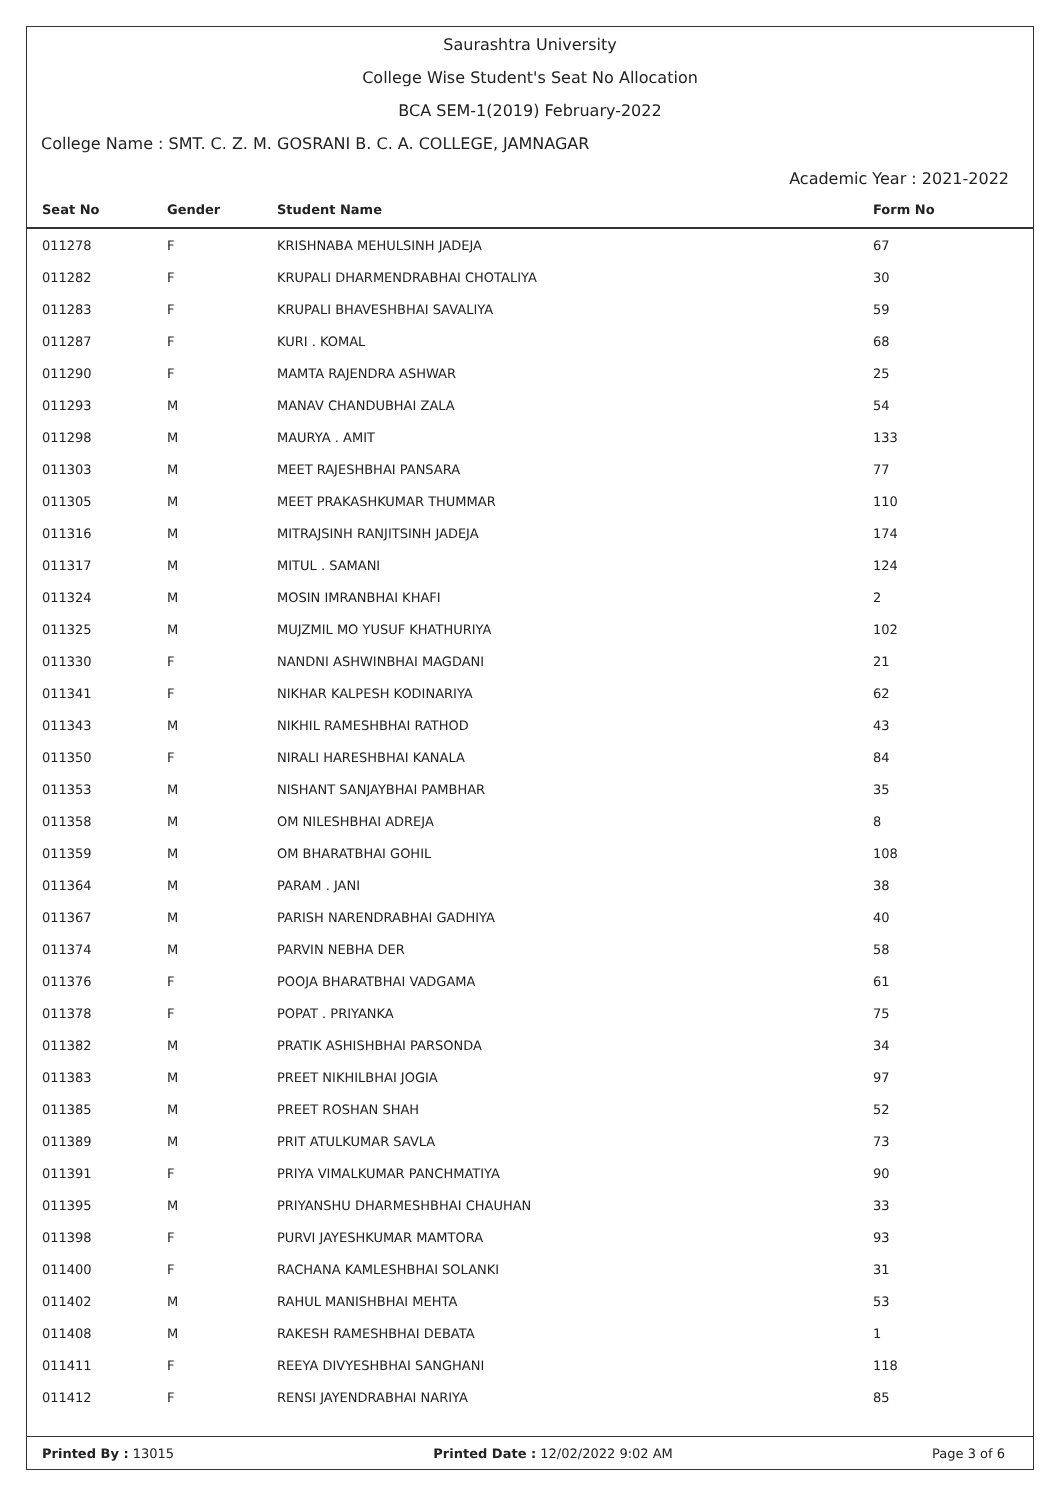Saurashtra University
College Wise Student's Seat No Allocation
BCA SEM-1(2019) February-2022
College Name : SMT. C. Z. M. GOSRANI B. C. A. COLLEGE, JAMNAGAR
Academic Year : 2021-2022
| Seat No | Gender | Student Name | Form No |
| --- | --- | --- | --- |
| 011278 | F | KRISHNABA MEHULSINH JADEJA | 67 |
| 011282 | F | KRUPALI DHARMENDRABHAI CHOTALIYA | 30 |
| 011283 | F | KRUPALI BHAVESHBHAI SAVALIYA | 59 |
| 011287 | F | KURI . KOMAL | 68 |
| 011290 | F | MAMTA RAJENDRA ASHWAR | 25 |
| 011293 | M | MANAV CHANDUBHAI ZALA | 54 |
| 011298 | M | MAURYA . AMIT | 133 |
| 011303 | M | MEET RAJESHBHAI PANSARA | 77 |
| 011305 | M | MEET PRAKASHKUMAR THUMMAR | 110 |
| 011316 | M | MITRAJSINH RANJITSINH JADEJA | 174 |
| 011317 | M | MITUL . SAMANI | 124 |
| 011324 | M | MOSIN IMRANBHAI KHAFI | 2 |
| 011325 | M | MUJZMIL MO YUSUF KHATHURIYA | 102 |
| 011330 | F | NANDNI ASHWINBHAI MAGDANI | 21 |
| 011341 | F | NIKHAR KALPESH KODINARIYA | 62 |
| 011343 | M | NIKHIL RAMESHBHAI RATHOD | 43 |
| 011350 | F | NIRALI HARESHBHAI KANALA | 84 |
| 011353 | M | NISHANT SANJAYBHAI PAMBHAR | 35 |
| 011358 | M | OM NILESHBHAI ADREJA | 8 |
| 011359 | M | OM BHARATBHAI GOHIL | 108 |
| 011364 | M | PARAM . JANI | 38 |
| 011367 | M | PARISH NARENDRABHAI GADHIYA | 40 |
| 011374 | M | PARVIN NEBHA DER | 58 |
| 011376 | F | POOJA BHARATBHAI VADGAMA | 61 |
| 011378 | F | POPAT . PRIYANKA | 75 |
| 011382 | M | PRATIK ASHISHBHAI PARSONDA | 34 |
| 011383 | M | PREET NIKHILBHAI JOGIA | 97 |
| 011385 | M | PREET ROSHAN SHAH | 52 |
| 011389 | M | PRIT ATULKUMAR SAVLA | 73 |
| 011391 | F | PRIYA VIMALKUMAR PANCHMATIYA | 90 |
| 011395 | M | PRIYANSHU DHARMESHBHAI CHAUHAN | 33 |
| 011398 | F | PURVI JAYESHKUMAR MAMTORA | 93 |
| 011400 | F | RACHANA KAMLESHBHAI SOLANKI | 31 |
| 011402 | M | RAHUL MANISHBHAI MEHTA | 53 |
| 011408 | M | RAKESH RAMESHBHAI DEBATA | 1 |
| 011411 | F | REEYA DIVYESHBHAI SANGHANI | 118 |
| 011412 | F | RENSI JAYENDRABHAI NARIYA | 85 |
Printed By : 13015 Printed Date : 12/02/2022 9:02 AM Page 3 of 6